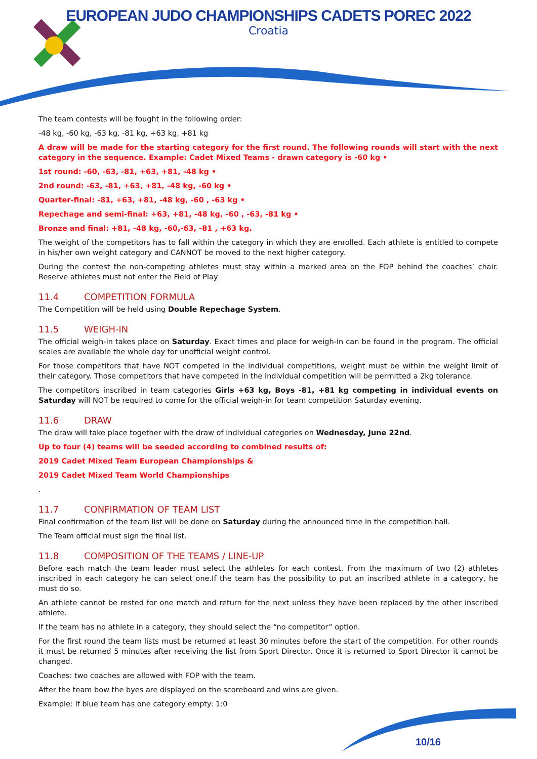EUROPEAN JUDO CHAMPIONSHIPS CADETS POREC 2022
Croatia
The team contests will be fought in the following order:
-48 kg, -60 kg, -63 kg, -81 kg, +63 kg, +81 kg
A draw will be made for the starting category for the first round. The following rounds will start with the next category in the sequence. Example: Cadet Mixed Teams - drawn category is -60 kg •
1st round: -60, -63, -81, +63, +81, -48 kg •
2nd round: -63, -81, +63, +81, -48 kg, -60 kg •
Quarter-final: -81, +63, +81, -48 kg, -60 , -63 kg •
Repechage and semi-final: +63, +81, -48 kg, -60 , -63, -81 kg •
Bronze and final: +81, -48 kg, -60,-63, -81 , +63 kg.
The weight of the competitors has to fall within the category in which they are enrolled. Each athlete is entitled to compete in his/her own weight category and CANNOT be moved to the next higher category.
During the contest the non-competing athletes must stay within a marked area on the FOP behind the coaches’ chair. Reserve athletes must not enter the Field of Play
11.4 COMPETITION FORMULA
The Competition will be held using Double Repechage System.
11.5 WEIGH-IN
The official weigh-in takes place on Saturday. Exact times and place for weigh-in can be found in the program. The official scales are available the whole day for unofficial weight control.
For those competitors that have NOT competed in the individual competitions, weight must be within the weight limit of their category. Those competitors that have competed in the individual competition will be permitted a 2kg tolerance.
The competitors inscribed in team categories Girls +63 kg, Boys -81, +81 kg competing in individual events on Saturday will NOT be required to come for the official weigh-in for team competition Saturday evening.
11.6 DRAW
The draw will take place together with the draw of individual categories on Wednesday, June 22nd.
Up to four (4) teams will be seeded according to combined results of:
2019 Cadet Mixed Team European Championships &
2019 Cadet Mixed Team World Championships
.
11.7 CONFIRMATION OF TEAM LIST
Final confirmation of the team list will be done on Saturday during the announced time in the competition hall.
The Team official must sign the final list.
11.8 COMPOSITION OF THE TEAMS / LINE-UP
Before each match the team leader must select the athletes for each contest. From the maximum of two (2) athletes inscribed in each category he can select one.If the team has the possibility to put an inscribed athlete in a category, he must do so.
An athlete cannot be rested for one match and return for the next unless they have been replaced by the other inscribed athlete.
If the team has no athlete in a category, they should select the “no competitor” option.
For the first round the team lists must be returned at least 30 minutes before the start of the competition. For other rounds it must be returned 5 minutes after receiving the list from Sport Director. Once it is returned to Sport Director it cannot be changed.
Coaches: two coaches are allowed with FOP with the team.
After the team bow the byes are displayed on the scoreboard and wins are given.
Example: If blue team has one category empty: 1:0
10/16